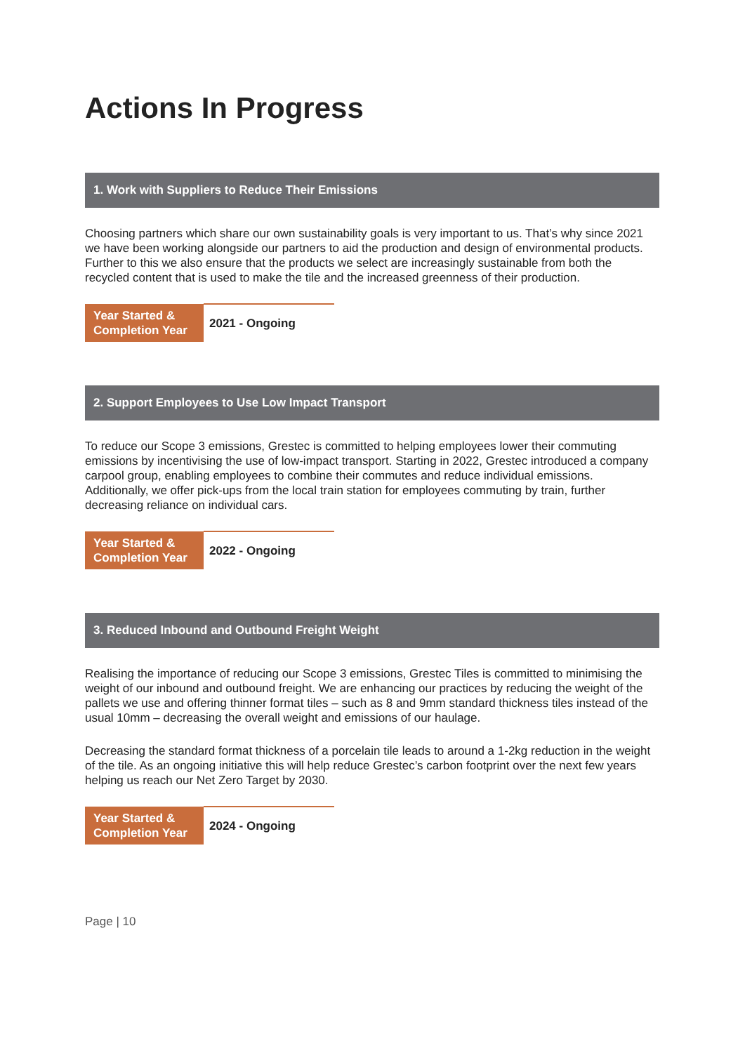Actions In Progress
1. Work with Suppliers to Reduce Their Emissions
Choosing partners which share our own sustainability goals is very important to us. That’s why since 2021 we have been working alongside our partners to aid the production and design of environmental products. Further to this we also ensure that the products we select are increasingly sustainable from both the recycled content that is used to make the tile and the increased greenness of their production.
| Year Started & Completion Year | 2021 - Ongoing |
2. Support Employees to Use Low Impact Transport
To reduce our Scope 3 emissions, Grestec is committed to helping employees lower their commuting emissions by incentivising the use of low-impact transport. Starting in 2022, Grestec introduced a company carpool group, enabling employees to combine their commutes and reduce individual emissions. Additionally, we offer pick-ups from the local train station for employees commuting by train, further decreasing reliance on individual cars.
| Year Started & Completion Year | 2022 - Ongoing |
3. Reduced Inbound and Outbound Freight Weight
Realising the importance of reducing our Scope 3 emissions, Grestec Tiles is committed to minimising the weight of our inbound and outbound freight. We are enhancing our practices by reducing the weight of the pallets we use and offering thinner format tiles – such as 8 and 9mm standard thickness tiles instead of the usual 10mm – decreasing the overall weight and emissions of our haulage.
Decreasing the standard format thickness of a porcelain tile leads to around a 1-2kg reduction in the weight of the tile. As an ongoing initiative this will help reduce Grestec’s carbon footprint over the next few years helping us reach our Net Zero Target by 2030.
| Year Started & Completion Year | 2024 - Ongoing |
Page | 10